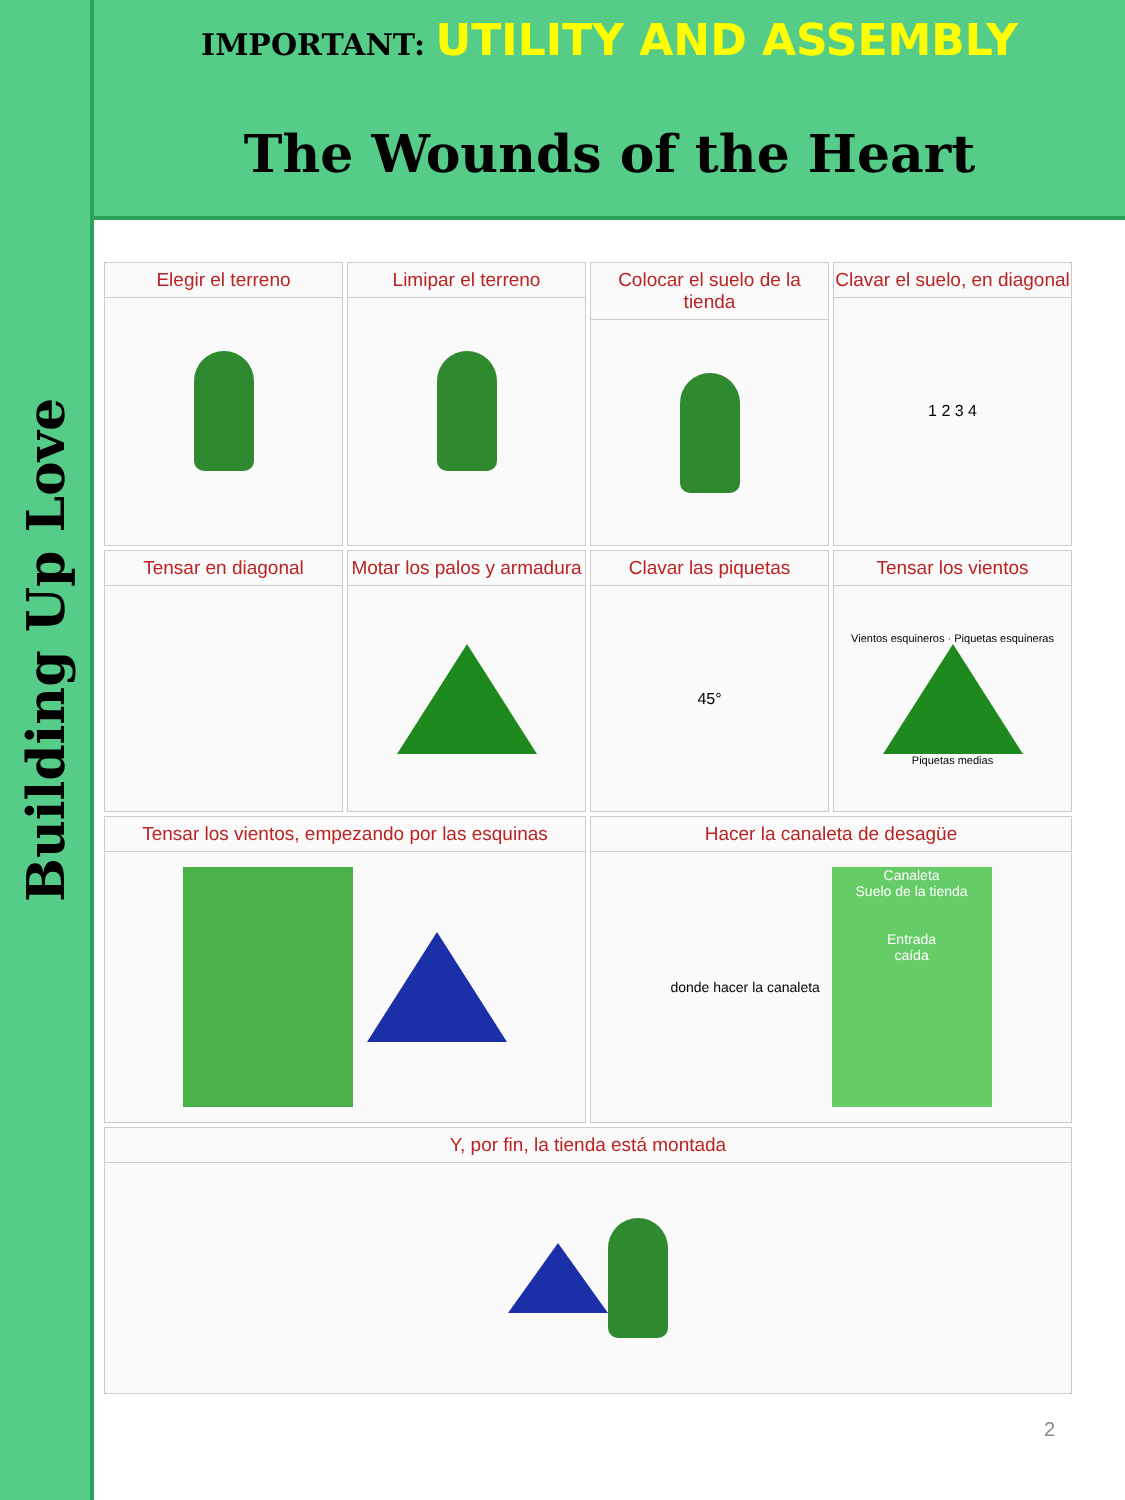Building Up Love
IMPORTANT: UTILITY AND ASSEMBLY
The Wounds of the Heart
Elegir el terreno
Limipar el terreno
Colocar el suelo de la tienda
Clavar el suelo, en diagonal
1 2 3 4
Tensar en diagonal
Motar los palos y armadura
Clavar las piquetas
45°
Tensar los vientos
Vientos esquineros · Piquetas esquineras
Piquetas medias
Tensar los vientos, empezando por las esquinas
Hacer la canaleta de desagüe
donde hacer la canaleta
Canaleta
Suelo de la tienda
Entrada
caída
Y, por fin, la tienda está montada
2